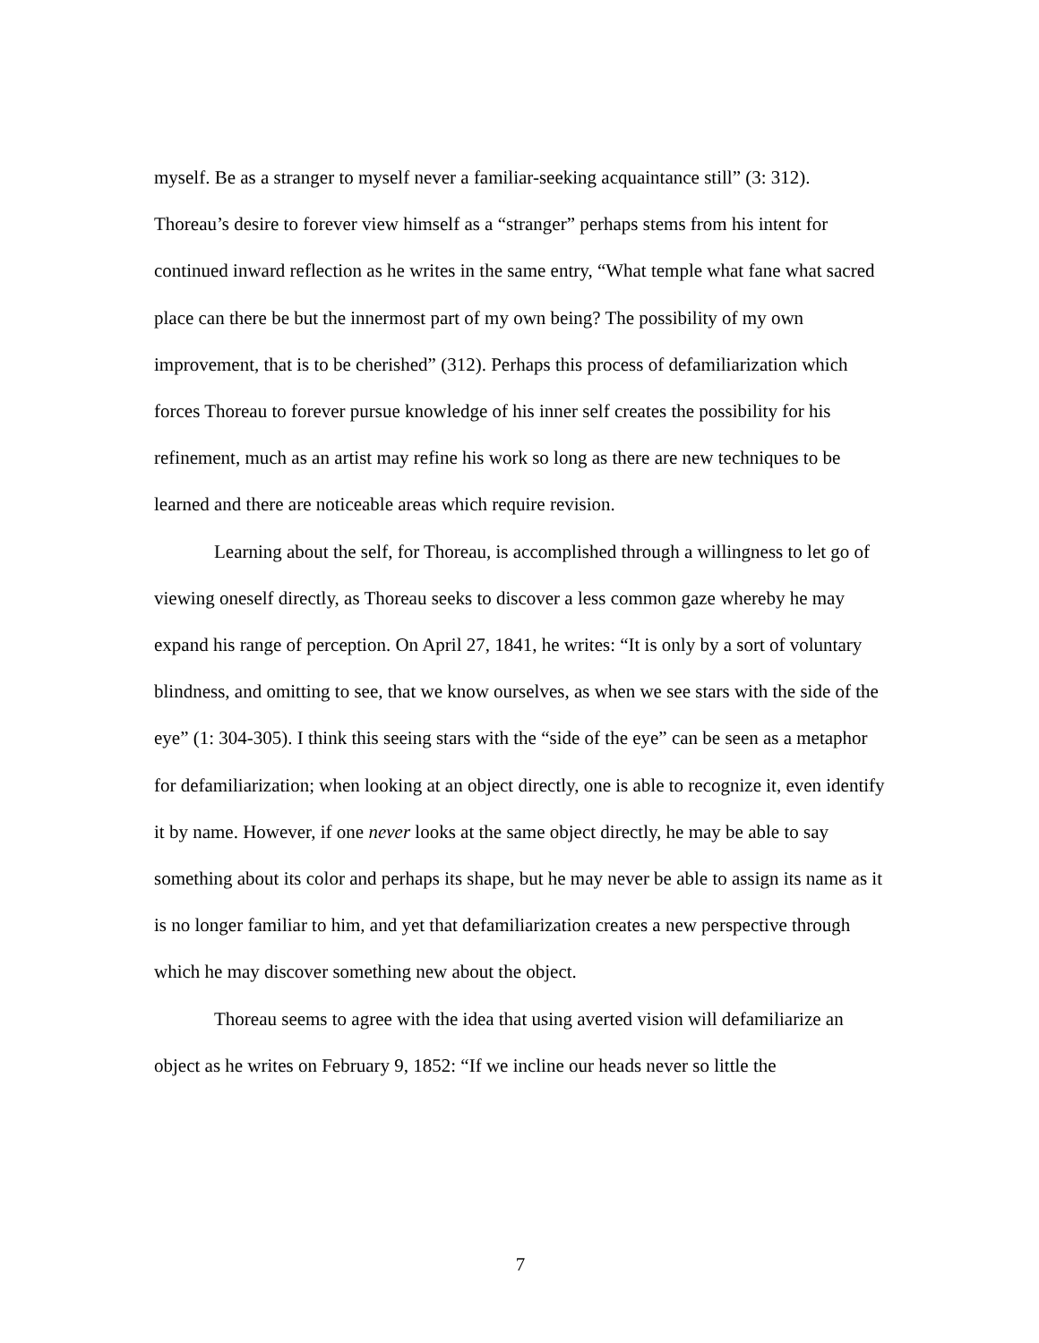myself. Be as a stranger to myself never a familiar-seeking acquaintance still” (3: 312). Thoreau’s desire to forever view himself as a “stranger” perhaps stems from his intent for continued inward reflection as he writes in the same entry, “What temple what fane what sacred place can there be but the innermost part of my own being? The possibility of my own improvement, that is to be cherished” (312). Perhaps this process of defamiliarization which forces Thoreau to forever pursue knowledge of his inner self creates the possibility for his refinement, much as an artist may refine his work so long as there are new techniques to be learned and there are noticeable areas which require revision.
Learning about the self, for Thoreau, is accomplished through a willingness to let go of viewing oneself directly, as Thoreau seeks to discover a less common gaze whereby he may expand his range of perception. On April 27, 1841, he writes: “It is only by a sort of voluntary blindness, and omitting to see, that we know ourselves, as when we see stars with the side of the eye” (1: 304-305). I think this seeing stars with the “side of the eye” can be seen as a metaphor for defamiliarization; when looking at an object directly, one is able to recognize it, even identify it by name. However, if one never looks at the same object directly, he may be able to say something about its color and perhaps its shape, but he may never be able to assign its name as it is no longer familiar to him, and yet that defamiliarization creates a new perspective through which he may discover something new about the object.
Thoreau seems to agree with the idea that using averted vision will defamiliarize an object as he writes on February 9, 1852: “If we incline our heads never so little the
7